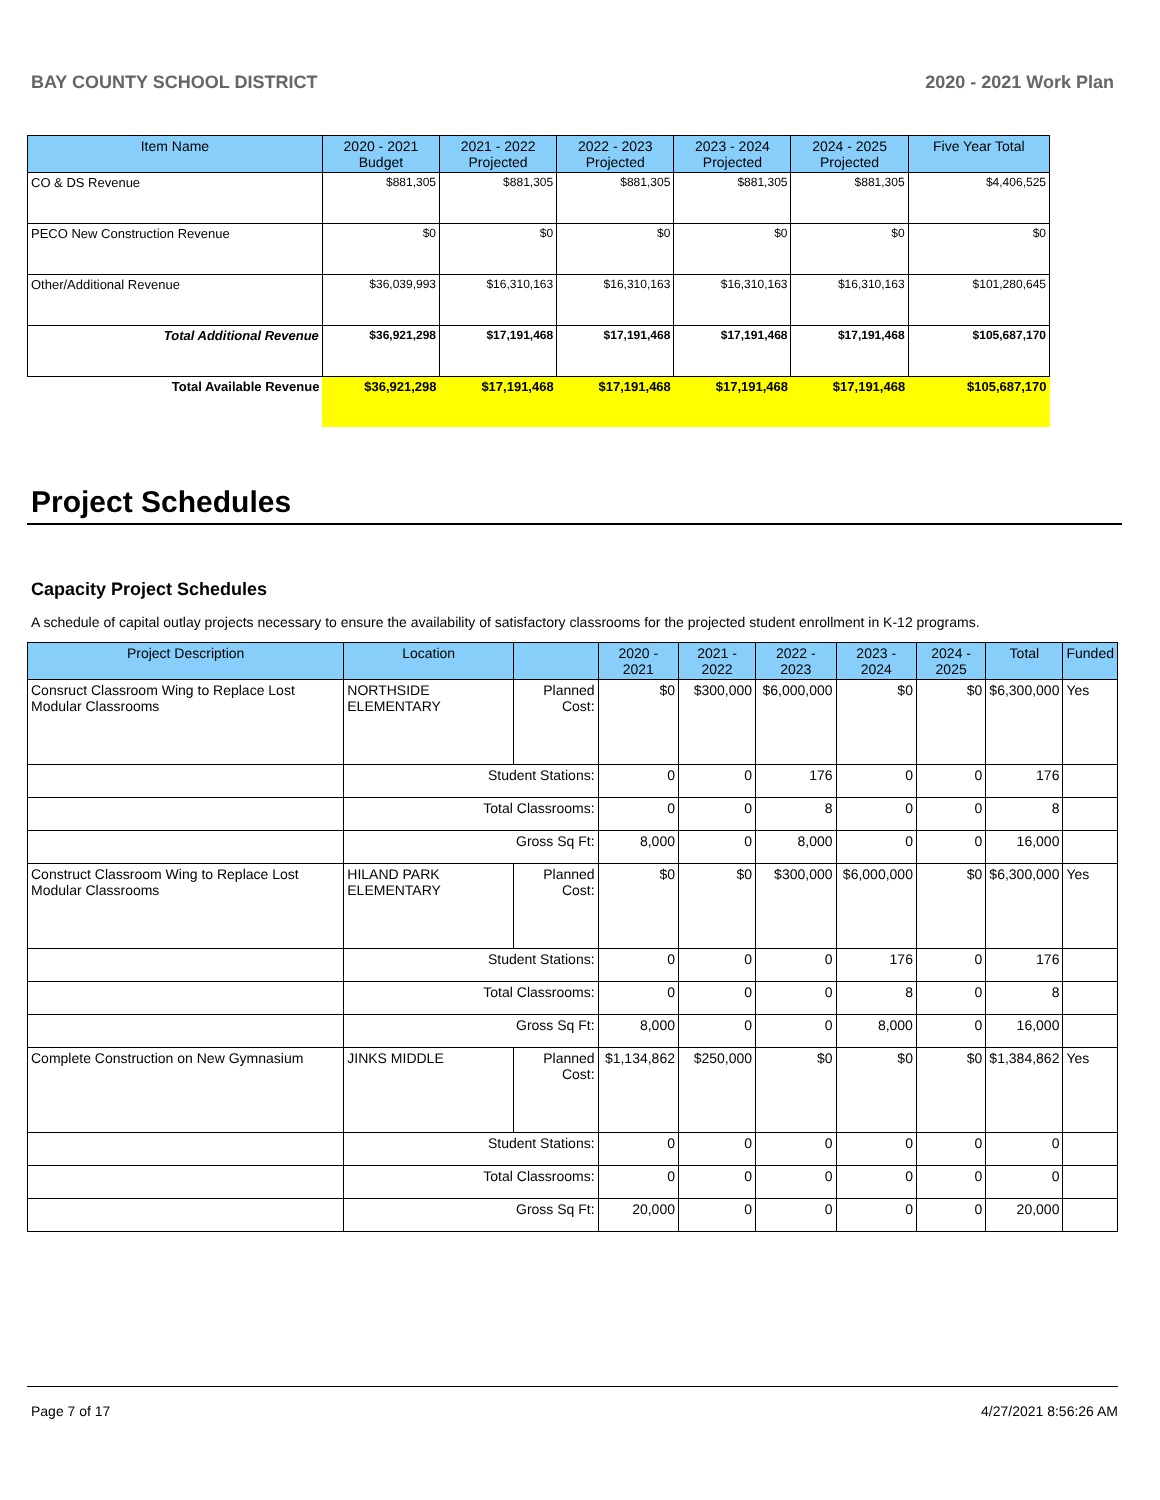BAY COUNTY SCHOOL DISTRICT 2020 - 2021 Work Plan
| Item Name | 2020 - 2021 Budget | 2021 - 2022 Projected | 2022 - 2023 Projected | 2023 - 2024 Projected | 2024 - 2025 Projected | Five Year Total |
| --- | --- | --- | --- | --- | --- | --- |
| CO & DS Revenue | $881,305 | $881,305 | $881,305 | $881,305 | $881,305 | $4,406,525 |
| PECO New Construction Revenue | $0 | $0 | $0 | $0 | $0 | $0 |
| Other/Additional Revenue | $36,039,993 | $16,310,163 | $16,310,163 | $16,310,163 | $16,310,163 | $101,280,645 |
| Total Additional Revenue | $36,921,298 | $17,191,468 | $17,191,468 | $17,191,468 | $17,191,468 | $105,687,170 |
| Total Available Revenue | $36,921,298 | $17,191,468 | $17,191,468 | $17,191,468 | $17,191,468 | $105,687,170 |
Project Schedules
Capacity Project Schedules
A schedule of capital outlay projects necessary to ensure the availability of satisfactory classrooms for the projected student enrollment in K-12 programs.
| Project Description | Location | | 2020 - 2021 | 2021 - 2022 | 2022 - 2023 | 2023 - 2024 | 2024 - 2025 | Total | Funded |
| --- | --- | --- | --- | --- | --- | --- | --- | --- | --- |
| Consruct Classroom Wing to Replace Lost Modular Classrooms | NORTHSIDE ELEMENTARY | Planned Cost: | $0 | $300,000 | $6,000,000 | $0 | $0 | $6,300,000 | Yes |
| | Student Stations: | | 0 | 0 | 176 | 0 | 0 | 176 | |
| | Total Classrooms: | | 0 | 0 | 8 | 0 | 0 | 8 | |
| | Gross Sq Ft: | | 8,000 | 0 | 8,000 | 0 | 0 | 16,000 | |
| Construct Classroom Wing to Replace Lost Modular Classrooms | HILAND PARK ELEMENTARY | Planned Cost: | $0 | $0 | $300,000 | $6,000,000 | $0 | $6,300,000 | Yes |
| | Student Stations: | | 0 | 0 | 0 | 176 | 0 | 176 | |
| | Total Classrooms: | | 0 | 0 | 0 | 8 | 0 | 8 | |
| | Gross Sq Ft: | | 8,000 | 0 | 0 | 8,000 | 0 | 16,000 | |
| Complete Construction on New Gymnasium | JINKS MIDDLE | Planned Cost: | $1,134,862 | $250,000 | $0 | $0 | $0 | $1,384,862 | Yes |
| | Student Stations: | | 0 | 0 | 0 | 0 | 0 | 0 | |
| | Total Classrooms: | | 0 | 0 | 0 | 0 | 0 | 0 | |
| | Gross Sq Ft: | | 20,000 | 0 | 0 | 0 | 0 | 20,000 | |
Page 7 of 17 4/27/2021 8:56:26 AM